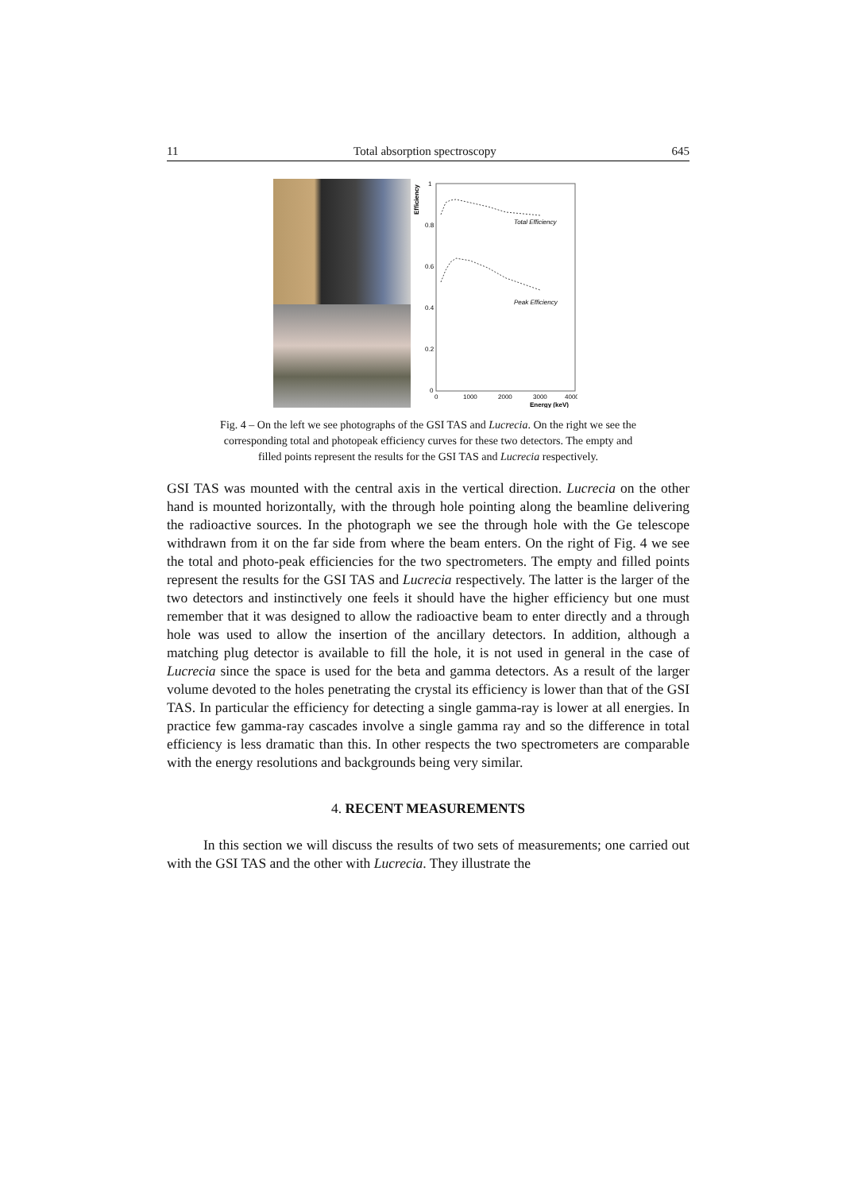11 Total absorption spectroscopy 645
Efficiency
1
0.8
0.6
0.4
0.2
0
0
1000
2000
3000
4000
Energy (keV)
Total Efficiency
Peak Efficiency
Fig. 4 – On the left we see photographs of the GSI TAS and Lucrecia. On the right we see the corresponding total and photopeak efficiency curves for these two detectors. The empty and filled points represent the results for the GSI TAS and Lucrecia respectively.
GSI TAS was mounted with the central axis in the vertical direction. Lucrecia on the other hand is mounted horizontally, with the through hole pointing along the beamline delivering the radioactive sources. In the photograph we see the through hole with the Ge telescope withdrawn from it on the far side from where the beam enters. On the right of Fig. 4 we see the total and photo-peak efficiencies for the two spectrometers. The empty and filled points represent the results for the GSI TAS and Lucrecia respectively. The latter is the larger of the two detectors and instinctively one feels it should have the higher efficiency but one must remember that it was designed to allow the radioactive beam to enter directly and a through hole was used to allow the insertion of the ancillary detectors. In addition, although a matching plug detector is available to fill the hole, it is not used in general in the case of Lucrecia since the space is used for the beta and gamma detectors. As a result of the larger volume devoted to the holes penetrating the crystal its efficiency is lower than that of the GSI TAS. In particular the efficiency for detecting a single gamma-ray is lower at all energies. In practice few gamma-ray cascades involve a single gamma ray and so the difference in total efficiency is less dramatic than this. In other respects the two spectrometers are comparable with the energy resolutions and backgrounds being very similar.
4. RECENT MEASUREMENTS
In this section we will discuss the results of two sets of measurements; one carried out with the GSI TAS and the other with Lucrecia. They illustrate the